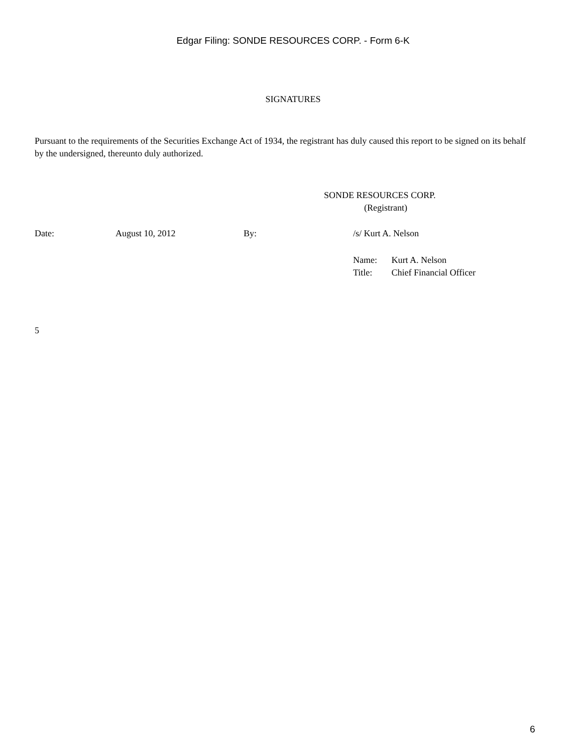Edgar Filing: SONDE RESOURCES CORP. - Form 6-K
SIGNATURES
Pursuant to the requirements of the Securities Exchange Act of 1934, the registrant has duly caused this report to be signed on its behalf by the undersigned, thereunto duly authorized.
SONDE RESOURCES CORP.
(Registrant)
Date: August 10, 2012 By: /s/ Kurt A. Nelson
Name: Kurt A. Nelson
Title: Chief Financial Officer
5
6